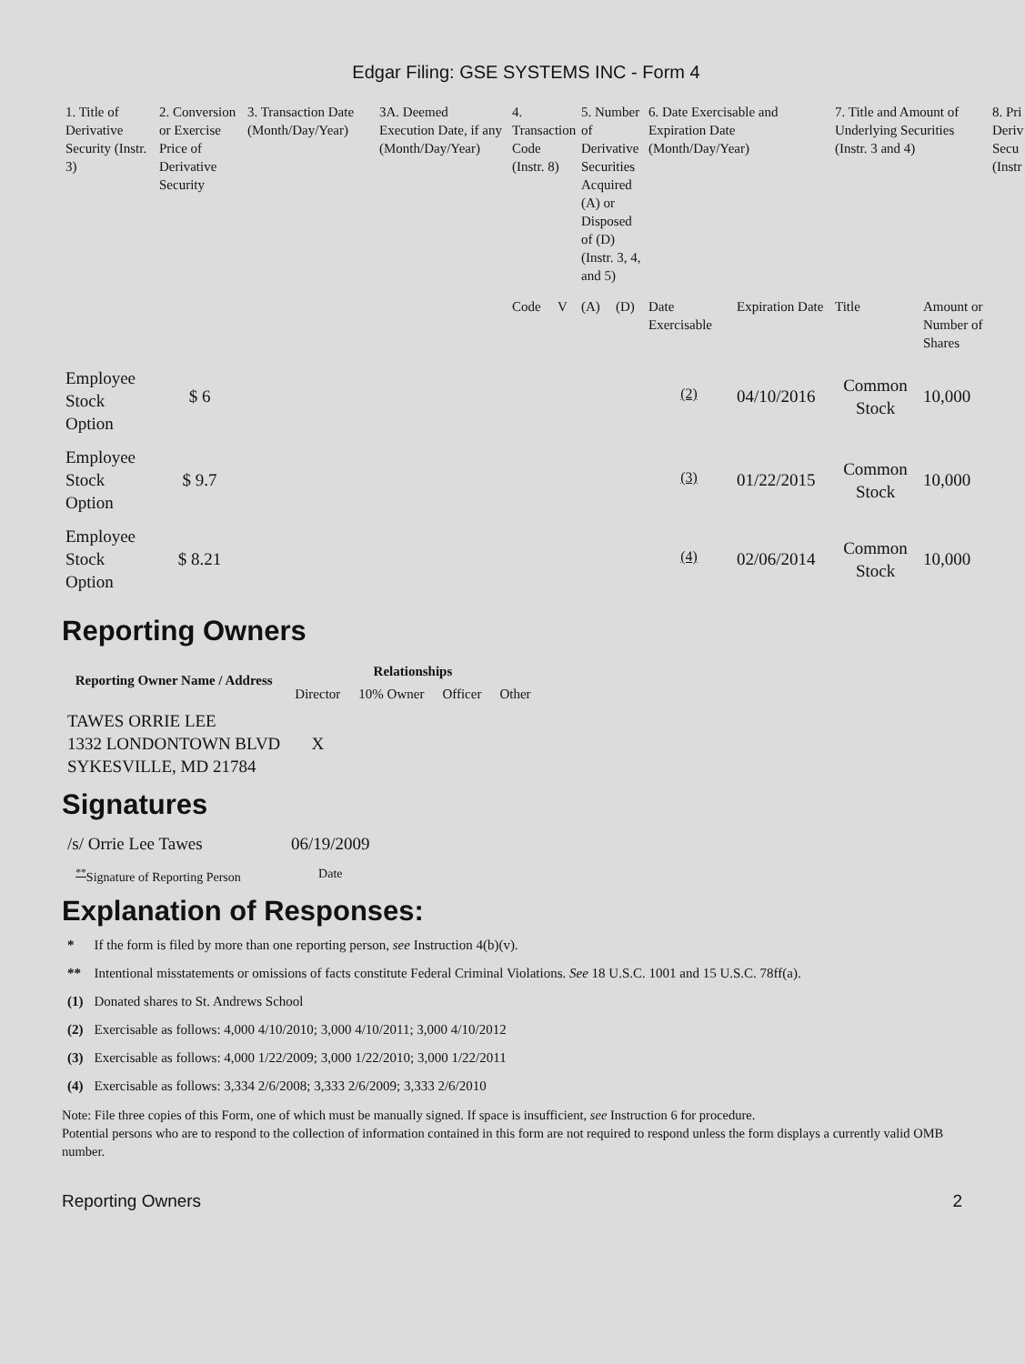Edgar Filing: GSE SYSTEMS INC - Form 4
| 1. Title of Derivative Security (Instr. 3) | 2. Conversion or Exercise Price of Derivative Security | 3. Transaction Date (Month/Day/Year) | 3A. Deemed Execution Date, if any (Month/Day/Year) | 4. Transaction Code (Instr. 8) | | 5. Number of Derivative Securities Acquired (A) or Disposed of (D) (Instr. 3, 4, and 5) | | 6. Date Exercisable and Expiration Date (Month/Day/Year) | | 7. Title and Amount of Underlying Securities (Instr. 3 and 4) | | 8. Pri Deriv Secu (Instr |
| --- | --- | --- | --- | --- | --- | --- | --- | --- | --- | --- | --- | --- |
| | | | | Code | V | (A) | (D) | Date Exercisable | Expiration Date | Title | Amount or Number of Shares | |
| Employee Stock Option | $ 6 | | | | | | | <sup>(2)</sup> | 04/10/2016 | Common Stock | 10,000 | |
| Employee Stock Option | $ 9.7 | | | | | | | <sup>(3)</sup> | 01/22/2015 | Common Stock | 10,000 | |
| Employee Stock Option | $ 8.21 | | | | | | | <sup>(4)</sup> | 02/06/2014 | Common Stock | 10,000 | |
Reporting Owners
| Reporting Owner Name / Address | Relationships | | | |
| --- | --- | --- | --- | --- |
| | Director | 10% Owner | Officer | Other |
| TAWES ORRIE LEE 1332 LONDONTOWN BLVD SYKESVILLE, MD 21784 | X | | | |
Signatures
| /s/ Orrie Lee Tawes | 06/19/2009 |
| <sup>**</sup> Signature of Reporting Person | Date |
Explanation of Responses:
| * | If the form is filed by more than one reporting person, see Instruction 4(b)(v). |
| ** | Intentional misstatements or omissions of facts constitute Federal Criminal Violations. See 18 U.S.C. 1001 and 15 U.S.C. 78ff(a). |
| (1) | Donated shares to St. Andrews School |
| (2) | Exercisable as follows: 4,000 4/10/2010; 3,000 4/10/2011; 3,000 4/10/2012 |
| (3) | Exercisable as follows: 4,000 1/22/2009; 3,000 1/22/2010; 3,000 1/22/2011 |
| (4) | Exercisable as follows: 3,334 2/6/2008; 3,333 2/6/2009; 3,333 2/6/2010 |
Note: File three copies of this Form, one of which must be manually signed. If space is insufficient, see Instruction 6 for procedure.
Potential persons who are to respond to the collection of information contained in this form are not required to respond unless the form displays a currently valid OMB number.
Reporting Owners 2